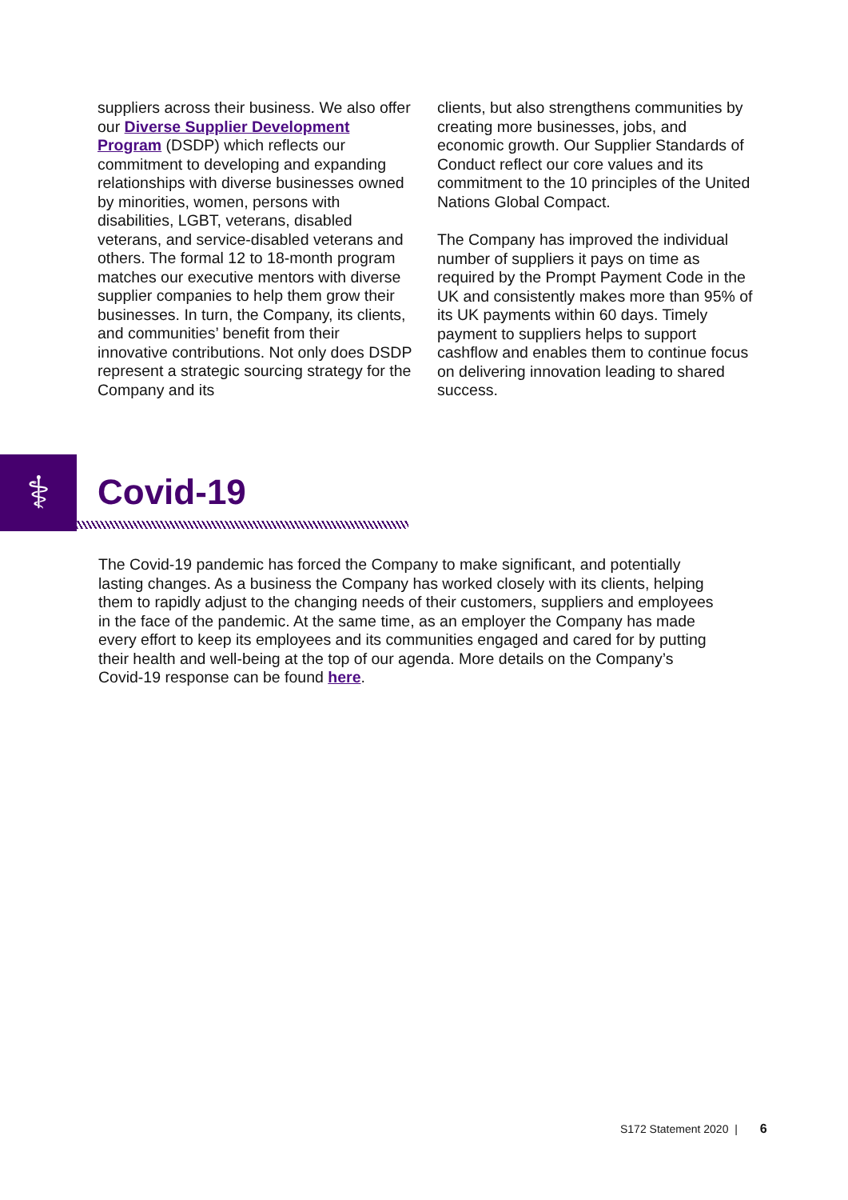suppliers across their business. We also offer our Diverse Supplier Development Program (DSDP) which reflects our commitment to developing and expanding relationships with diverse businesses owned by minorities, women, persons with disabilities, LGBT, veterans, disabled veterans, and service-disabled veterans and others. The formal 12 to 18-month program matches our executive mentors with diverse supplier companies to help them grow their businesses. In turn, the Company, its clients, and communities’ benefit from their innovative contributions. Not only does DSDP represent a strategic sourcing strategy for the Company and its
clients, but also strengthens communities by creating more businesses, jobs, and economic growth. Our Supplier Standards of Conduct reflect our core values and its commitment to the 10 principles of the United Nations Global Compact.
The Company has improved the individual number of suppliers it pays on time as required by the Prompt Payment Code in the UK and consistently makes more than 95% of its UK payments within 60 days. Timely payment to suppliers helps to support cashflow and enables them to continue focus on delivering innovation leading to shared success.
⚕ Covid-19
The Covid-19 pandemic has forced the Company to make significant, and potentially lasting changes. As a business the Company has worked closely with its clients, helping them to rapidly adjust to the changing needs of their customers, suppliers and employees in the face of the pandemic. At the same time, as an employer the Company has made every effort to keep its employees and its communities engaged and cared for by putting their health and well-being at the top of our agenda. More details on the Company’s Covid-19 response can be found here.
S172 Statement 2020 | 6